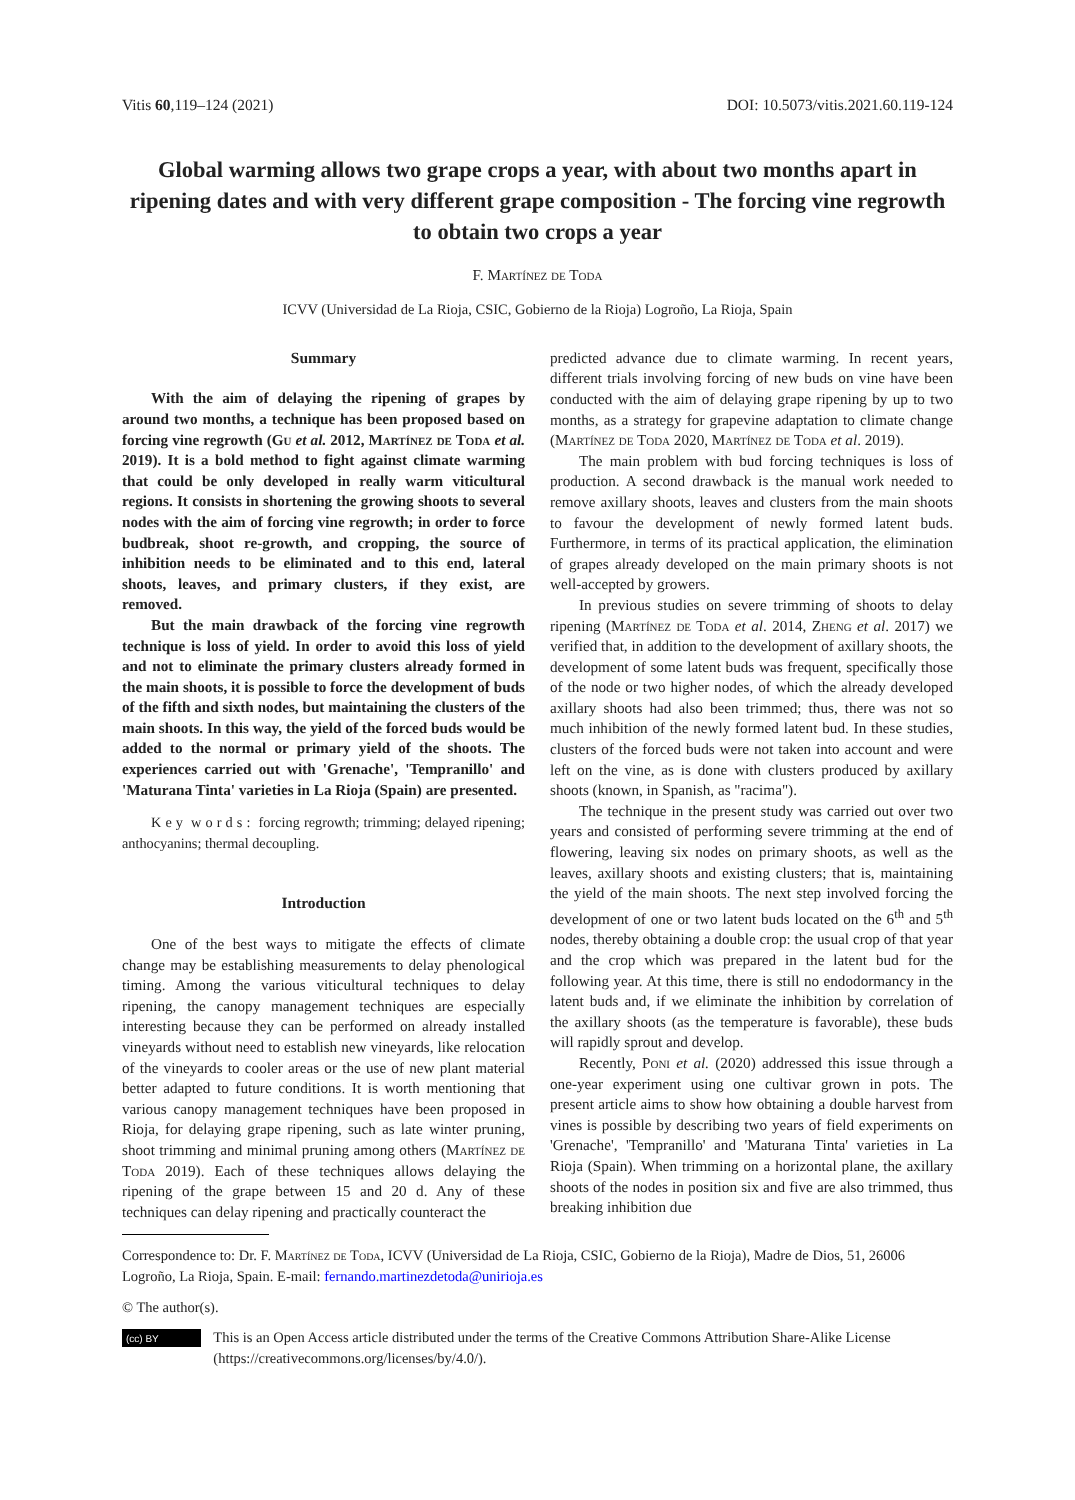Vitis 60,119–124 (2021) DOI: 10.5073/vitis.2021.60.119-124
Global warming allows two grape crops a year, with about two months apart in ripening dates and with very different grape composition - The forcing vine regrowth to obtain two crops a year
F. Martínez de Toda
ICVV (Universidad de La Rioja, CSIC, Gobierno de la Rioja) Logroño, La Rioja, Spain
Summary
With the aim of delaying the ripening of grapes by around two months, a technique has been proposed based on forcing vine regrowth (Gu et al. 2012, Martínez de Toda et al. 2019). It is a bold method to fight against climate warming that could be only developed in really warm viticultural regions. It consists in shortening the growing shoots to several nodes with the aim of forcing vine regrowth; in order to force budbreak, shoot re-growth, and cropping, the source of inhibition needs to be eliminated and to this end, lateral shoots, leaves, and primary clusters, if they exist, are removed.
But the main drawback of the forcing vine regrowth technique is loss of yield. In order to avoid this loss of yield and not to eliminate the primary clusters already formed in the main shoots, it is possible to force the development of buds of the fifth and sixth nodes, but maintaining the clusters of the main shoots. In this way, the yield of the forced buds would be added to the normal or primary yield of the shoots. The experiences carried out with 'Grenache', 'Tempranillo' and 'Maturana Tinta' varieties in La Rioja (Spain) are presented.
K e y w o r d s : forcing regrowth; trimming; delayed ripening; anthocyanins; thermal decoupling.
Introduction
One of the best ways to mitigate the effects of climate change may be establishing measurements to delay phenological timing. Among the various viticultural techniques to delay ripening, the canopy management techniques are especially interesting because they can be performed on already installed vineyards without need to establish new vineyards, like relocation of the vineyards to cooler areas or the use of new plant material better adapted to future conditions. It is worth mentioning that various canopy management techniques have been proposed in Rioja, for delaying grape ripening, such as late winter pruning, shoot trimming and minimal pruning among others (Martínez de Toda 2019). Each of these techniques allows delaying the ripening of the grape between 15 and 20 d. Any of these techniques can delay ripening and practically counteract the
predicted advance due to climate warming. In recent years, different trials involving forcing of new buds on vine have been conducted with the aim of delaying grape ripening by up to two months, as a strategy for grapevine adaptation to climate change (Martínez de Toda 2020, Martínez de Toda et al. 2019).
The main problem with bud forcing techniques is loss of production. A second drawback is the manual work needed to remove axillary shoots, leaves and clusters from the main shoots to favour the development of newly formed latent buds. Furthermore, in terms of its practical application, the elimination of grapes already developed on the main primary shoots is not well-accepted by growers.
In previous studies on severe trimming of shoots to delay ripening (Martínez de Toda et al. 2014, Zheng et al. 2017) we verified that, in addition to the development of axillary shoots, the development of some latent buds was frequent, specifically those of the node or two higher nodes, of which the already developed axillary shoots had also been trimmed; thus, there was not so much inhibition of the newly formed latent bud. In these studies, clusters of the forced buds were not taken into account and were left on the vine, as is done with clusters produced by axillary shoots (known, in Spanish, as "racima").
The technique in the present study was carried out over two years and consisted of performing severe trimming at the end of flowering, leaving six nodes on primary shoots, as well as the leaves, axillary shoots and existing clusters; that is, maintaining the yield of the main shoots. The next step involved forcing the development of one or two latent buds located on the 6<sup>th</sup> and 5<sup>th</sup> nodes, thereby obtaining a double crop: the usual crop of that year and the crop which was prepared in the latent bud for the following year. At this time, there is still no endodormancy in the latent buds and, if we eliminate the inhibition by correlation of the axillary shoots (as the temperature is favorable), these buds will rapidly sprout and develop.
Recently, Poni et al. (2020) addressed this issue through a one-year experiment using one cultivar grown in pots. The present article aims to show how obtaining a double harvest from vines is possible by describing two years of field experiments on 'Grenache', 'Tempranillo' and 'Maturana Tinta' varieties in La Rioja (Spain). When trimming on a horizontal plane, the axillary shoots of the nodes in position six and five are also trimmed, thus breaking inhibition due
Correspondence to: Dr. F. Martínez de Toda, ICVV (Universidad de La Rioja, CSIC, Gobierno de la Rioja), Madre de Dios, 51, 26006 Logroño, La Rioja, Spain. E-mail: fernando.martinezdetoda@unirioja.es
© The author(s).
(cc) BY
This is an Open Access article distributed under the terms of the Creative Commons Attribution Share-Alike License (https://creativecommons.org/licenses/by/4.0/).